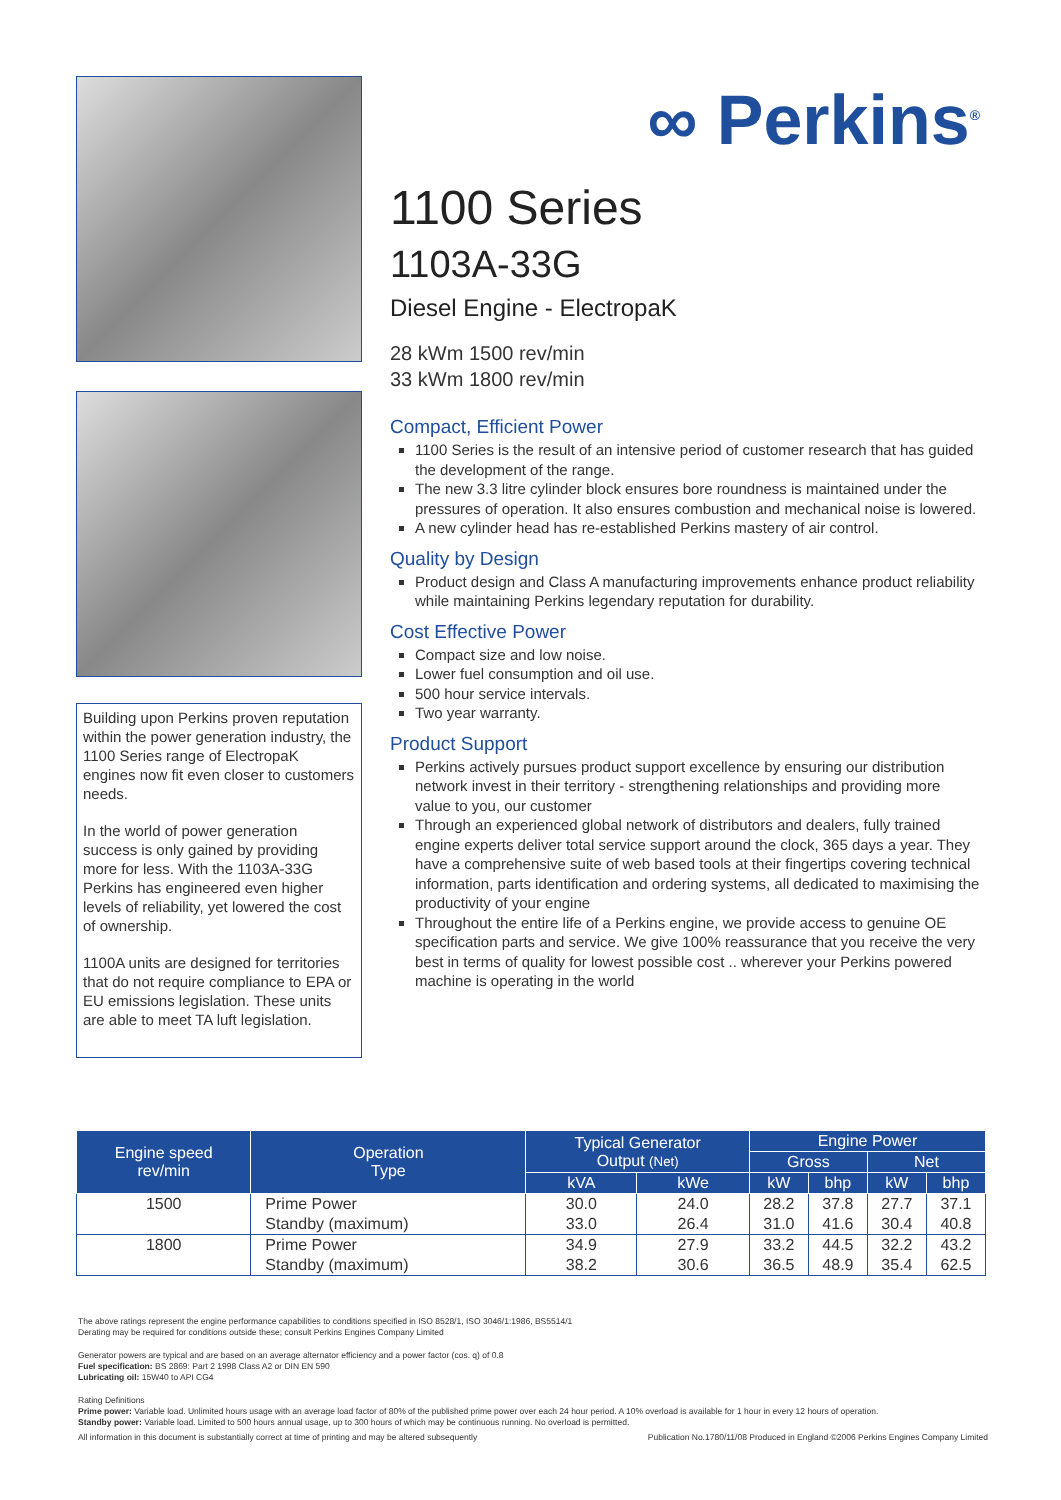Building upon Perkins proven reputation within the power generation industry, the 1100 Series range of ElectropaK engines now fit even closer to customers needs.
In the world of power generation success is only gained by providing more for less. With the 1103A-33G Perkins has engineered even higher levels of reliability, yet lowered the cost of ownership.
1100A units are designed for territories that do not require compliance to EPA or EU emissions legislation. These units are able to meet TA luft legislation.
∞ Perkins<sup>®</sup>
1100 Series
1103A-33G
Diesel Engine - ElectropaK
28 kWm 1500 rev/min
33 kWm 1800 rev/min
Compact, Efficient Power
1100 Series is the result of an intensive period of customer research that has guided the development of the range.
The new 3.3 litre cylinder block ensures bore roundness is maintained under the pressures of operation. It also ensures combustion and mechanical noise is lowered.
A new cylinder head has re-established Perkins mastery of air control.
Quality by Design
Product design and Class A manufacturing improvements enhance product reliability while maintaining Perkins legendary reputation for durability.
Cost Effective Power
Compact size and low noise.
Lower fuel consumption and oil use.
500 hour service intervals.
Two year warranty.
Product Support
Perkins actively pursues product support excellence by ensuring our distribution network invest in their territory - strengthening relationships and providing more value to you, our customer
Through an experienced global network of distributors and dealers, fully trained engine experts deliver total service support around the clock, 365 days a year. They have a comprehensive suite of web based tools at their fingertips covering technical information, parts identification and ordering systems, all dedicated to maximising the productivity of your engine
Throughout the entire life of a Perkins engine, we provide access to genuine OE specification parts and service. We give 100% reassurance that you receive the very best in terms of quality for lowest possible cost .. wherever your Perkins powered machine is operating in the world
| Engine speed rev/min | Operation Type | Typical Generator Output (Net) | | Engine Power | | | |
| --- | --- | --- | --- | --- | --- | --- | --- |
| | | | | Gross | | Net | |
| | | kVA | kWe | kW | bhp | kW | bhp |
| 1500 | Prime Power | 30.0 | 24.0 | 28.2 | 37.8 | 27.7 | 37.1 |
| | Standby (maximum) | 33.0 | 26.4 | 31.0 | 41.6 | 30.4 | 40.8 |
| 1800 | Prime Power | 34.9 | 27.9 | 33.2 | 44.5 | 32.2 | 43.2 |
| | Standby (maximum) | 38.2 | 30.6 | 36.5 | 48.9 | 35.4 | 62.5 |
The above ratings represent the engine performance capabilities to conditions specified in ISO 8528/1, ISO 3046/1:1986, BS5514/1
Derating may be required for conditions outside these; consult Perkins Engines Company Limited
Generator powers are typical and are based on an average alternator efficiency and a power factor (cos. q) of 0.8
Fuel specification: BS 2869: Part 2 1998 Class A2 or DIN EN 590
Lubricating oil: 15W40 to API CG4
Rating Definitions
Prime power: Variable load. Unlimited hours usage with an average load factor of 80% of the published prime power over each 24 hour period. A 10% overload is available for 1 hour in every 12 hours of operation.
Standby power: Variable load. Limited to 500 hours annual usage, up to 300 hours of which may be continuous running. No overload is permitted.
All information in this document is substantially correct at time of printing and may be altered subsequently Publication No.1780/11/08 Produced in England ©2006 Perkins Engines Company Limited